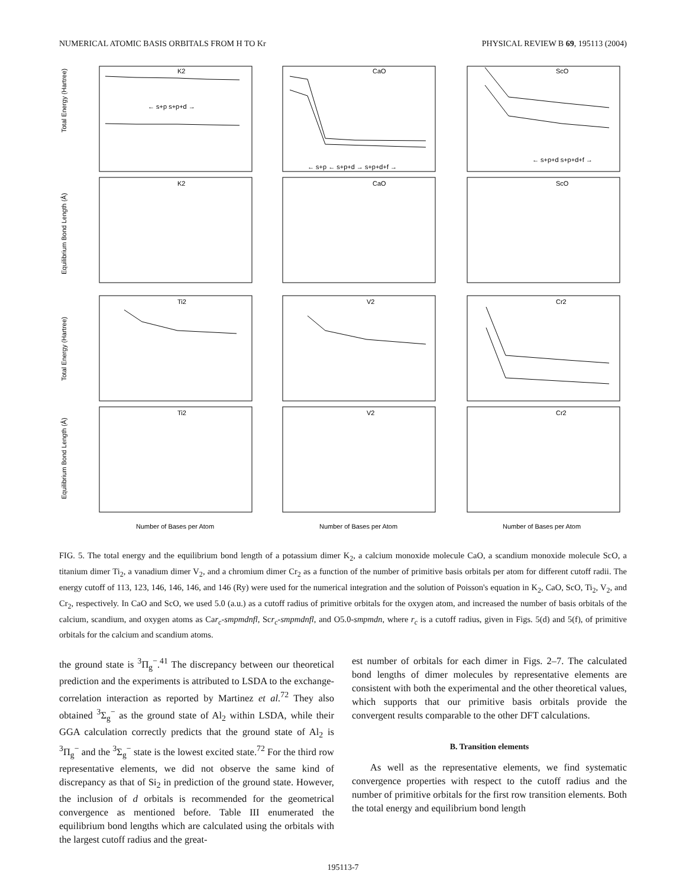NUMERICAL ATOMIC BASIS ORBITALS FROM H TO Kr PHYSICAL REVIEW B 69, 195113 (2004)
K2
CaO
ScO
K2
CaO
ScO
Ti2
V2
Cr2
Ti2
V2
Cr2
← s+p s+p+d →
← s+p ← s+p+d → s+p+d+f →
← s+p+d s+p+d+f →
Total Energy (Hartree)
Equilibrium Bond Length (Å)
Total Energy (Hartree)
Equilibrium Bond Length (Å)
Number of Bases per Atom
Number of Bases per Atom
Number of Bases per Atom
FIG. 5. The total energy and the equilibrium bond length of a potassium dimer K<sub>2</sub>, a calcium monoxide molecule CaO, a scandium monoxide molecule ScO, a titanium dimer Ti<sub>2</sub>, a vanadium dimer V<sub>2</sub>, and a chromium dimer Cr<sub>2</sub> as a function of the number of primitive basis orbitals per atom for different cutoff radii. The energy cutoff of 113, 123, 146, 146, 146, and 146 (Ry) were used for the numerical integration and the solution of Poisson's equation in K<sub>2</sub>, CaO, ScO, Ti<sub>2</sub>, V<sub>2</sub>, and Cr<sub>2</sub>, respectively. In CaO and ScO, we used 5.0 (a.u.) as a cutoff radius of primitive orbitals for the oxygen atom, and increased the number of basis orbitals of the calcium, scandium, and oxygen atoms as Car<sub>c</sub>-smpmdnfl, Scr<sub>c</sub>-smpmdnfl, and O5.0-smpmdn, where r<sub>c</sub> is a cutoff radius, given in Figs. 5(d) and 5(f), of primitive orbitals for the calcium and scandium atoms.
the ground state is <sup>3</sup>Π<sub>g</sub><sup>−</sup>.<sup>41</sup> The discrepancy between our theoretical prediction and the experiments is attributed to LSDA to the exchange-correlation interaction as reported by Martinez et al.<sup>72</sup> They also obtained <sup>3</sup>Σ<sub>g</sub><sup>−</sup> as the ground state of Al<sub>2</sub> within LSDA, while their GGA calculation correctly predicts that the ground state of Al<sub>2</sub> is <sup>3</sup>Π<sub>g</sub><sup>−</sup> and the <sup>3</sup>Σ<sub>g</sub><sup>−</sup> state is the lowest excited state.<sup>72</sup> For the third row representative elements, we did not observe the same kind of discrepancy as that of Si<sub>2</sub> in prediction of the ground state. However, the inclusion of d orbitals is recommended for the geometrical convergence as mentioned before. Table III enumerated the equilibrium bond lengths which are calculated using the orbitals with the largest cutoff radius and the great-
est number of orbitals for each dimer in Figs. 2–7. The calculated bond lengths of dimer molecules by representative elements are consistent with both the experimental and the other theoretical values, which supports that our primitive basis orbitals provide the convergent results comparable to the other DFT calculations.
B. Transition elements
As well as the representative elements, we find systematic convergence properties with respect to the cutoff radius and the number of primitive orbitals for the first row transition elements. Both the total energy and equilibrium bond length
195113-7